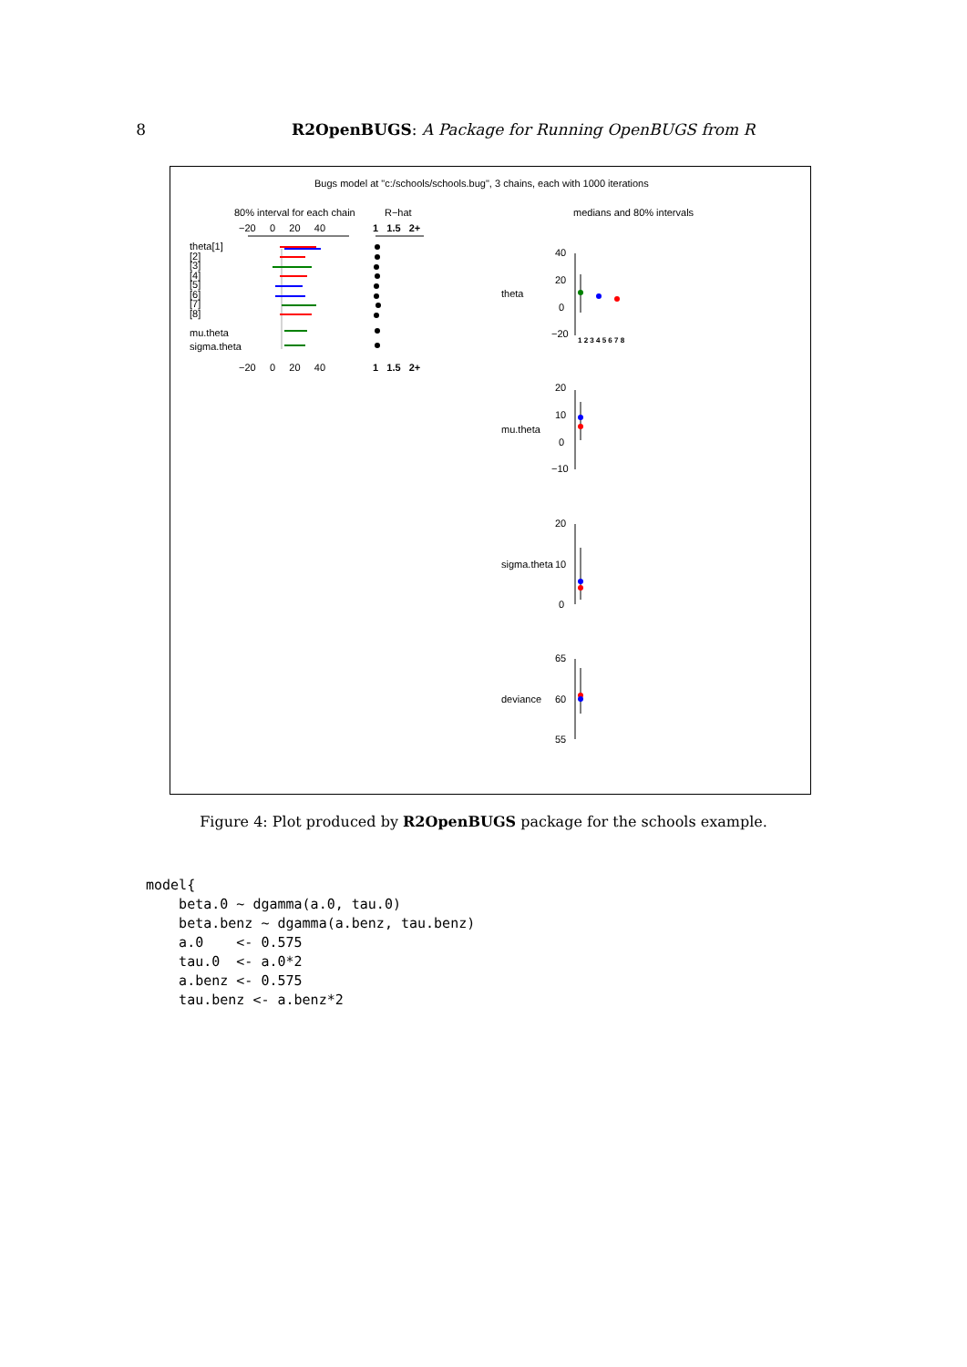8 R2OpenBUGS: A Package for Running OpenBUGS from R
Bugs model at "c:/schools/schools.bug", 3 chains, each with 1000 iterations
80% interval for each chain R−hat medians and 80% intervals
−20 0 20 40 1 1.5 2+
theta[1]
[2]
[3]
[4]
[5]
[6]
[7]
[8]
mu.theta
sigma.theta
−20 0 20 40 1 1.5 2+
theta
40
20
0
−20
1 2 3 4 5 6 7 8
mu.theta
20
10
0
−10
sigma.theta
20
10
0
deviance
65
60
55
Figure 4: Plot produced by R2OpenBUGS package for the schools example.
model{
    beta.0 ~ dgamma(a.0, tau.0)
    beta.benz ~ dgamma(a.benz, tau.benz)
    a.0    <- 0.575
    tau.0  <- a.0*2
    a.benz <- 0.575
    tau.benz <- a.benz*2